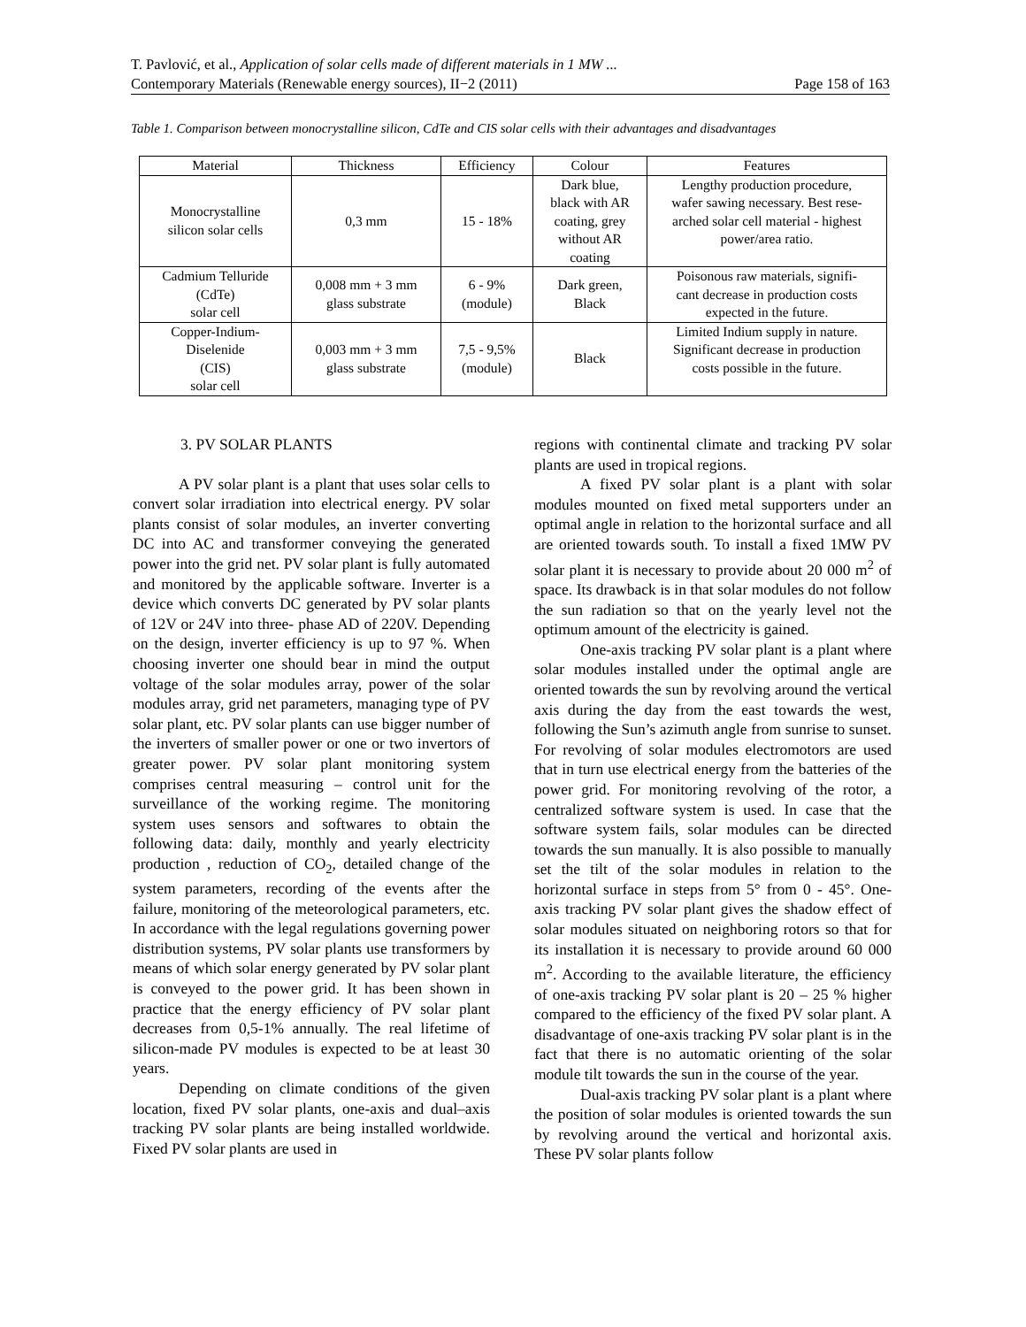T. Pavlović, et al., Application of solar cells made of different materials in 1 MW ...
Contemporary Materials (Renewable energy sources), II−2 (2011) Page 158 of 163
Table 1. Comparison between monocrystalline silicon, CdTe and CIS solar cells with their advantages and disadvantages
| Material | Thickness | Efficiency | Colour | Features |
| --- | --- | --- | --- | --- |
| Monocrystalline silicon solar cells | 0,3 mm | 15 - 18% | Dark blue, black with AR coating, grey without AR coating | Lengthy production procedure, wafer sawing necessary. Best rese- arched solar cell material - highest power/area ratio. |
| Cadmium Telluride (CdTe) solar cell | 0,008 mm + 3 mm glass substrate | 6 - 9% (module) | Dark green, Black | Poisonous raw materials, signifi- cant decrease in production costs expected in the future. |
| Copper-Indium- Diselenide (CIS) solar cell | 0,003 mm + 3 mm glass substrate | 7,5 - 9,5% (module) | Black | Limited Indium supply in nature. Significant decrease in production costs possible in the future. |
3. PV SOLAR PLANTS
A PV solar plant is a plant that uses solar cells to convert solar irradiation into electrical energy. PV solar plants consist of solar modules, an inverter converting DC into AC and transformer conveying the generated power into the grid net. PV solar plant is fully automated and monitored by the applicable software. Inverter is a device which converts DC generated by PV solar plants of 12V or 24V into three- phase AD of 220V. Depending on the design, inverter efficiency is up to 97 %. When choosing inverter one should bear in mind the output voltage of the solar modules array, power of the solar modules array, grid net parameters, managing type of PV solar plant, etc. PV solar plants can use bigger number of the inverters of smaller power or one or two invertors of greater power. PV solar plant monitoring system comprises central measuring – control unit for the surveillance of the working regime. The monitoring system uses sensors and softwares to obtain the following data: daily, monthly and yearly electricity production , reduction of CO<sub>2</sub>, detailed change of the system parameters, recording of the events after the failure, monitoring of the meteorological parameters, etc. In accordance with the legal regulations governing power distribution systems, PV solar plants use transformers by means of which solar energy generated by PV solar plant is conveyed to the power grid. It has been shown in practice that the energy efficiency of PV solar plant decreases from 0,5-1% annually. The real lifetime of silicon-made PV modules is expected to be at least 30 years.
Depending on climate conditions of the given location, fixed PV solar plants, one-axis and dual–axis tracking PV solar plants are being installed worldwide. Fixed PV solar plants are used in
regions with continental climate and tracking PV solar plants are used in tropical regions.
A fixed PV solar plant is a plant with solar modules mounted on fixed metal supporters under an optimal angle in relation to the horizontal surface and all are oriented towards south. To install a fixed 1MW PV solar plant it is necessary to provide about 20 000 m<sup>2</sup> of space. Its drawback is in that solar modules do not follow the sun radiation so that on the yearly level not the optimum amount of the electricity is gained.
One-axis tracking PV solar plant is a plant where solar modules installed under the optimal angle are oriented towards the sun by revolving around the vertical axis during the day from the east towards the west, following the Sun’s azimuth angle from sunrise to sunset. For revolving of solar modules electromotors are used that in turn use electrical energy from the batteries of the power grid. For monitoring revolving of the rotor, a centralized software system is used. In case that the software system fails, solar modules can be directed towards the sun manually. It is also possible to manually set the tilt of the solar modules in relation to the horizontal surface in steps from 5° from 0 - 45°. One-axis tracking PV solar plant gives the shadow effect of solar modules situated on neighboring rotors so that for its installation it is necessary to provide around 60 000 m<sup>2</sup>. According to the available literature, the efficiency of one-axis tracking PV solar plant is 20 – 25 % higher compared to the efficiency of the fixed PV solar plant. A disadvantage of one-axis tracking PV solar plant is in the fact that there is no automatic orienting of the solar module tilt towards the sun in the course of the year.
Dual-axis tracking PV solar plant is a plant where the position of solar modules is oriented towards the sun by revolving around the vertical and horizontal axis. These PV solar plants follow